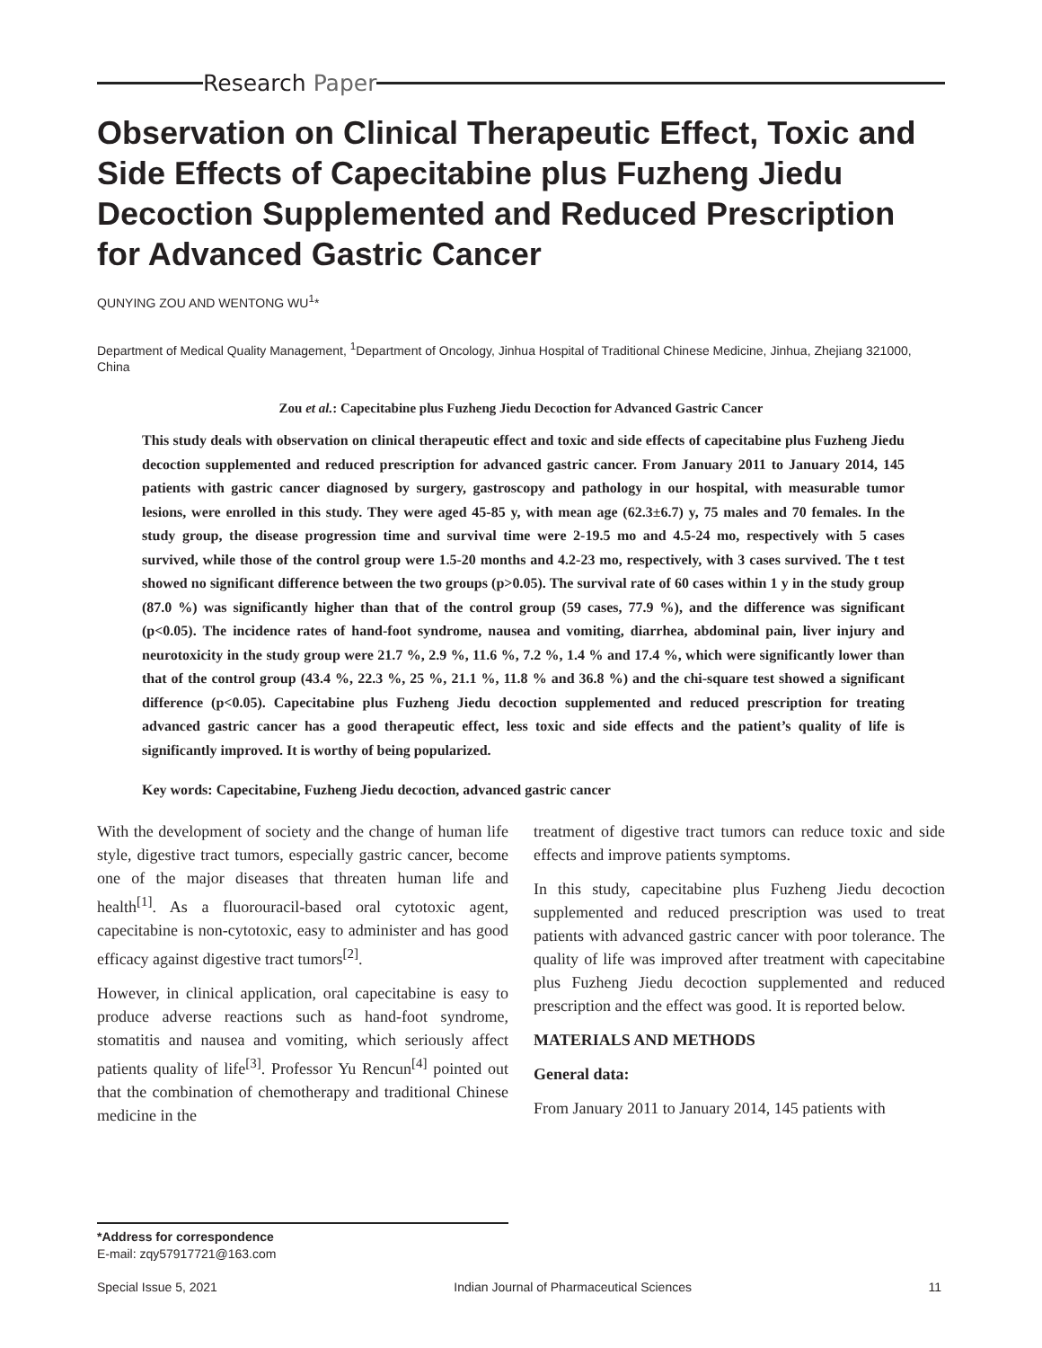Research Paper
Observation on Clinical Therapeutic Effect, Toxic and Side Effects of Capecitabine plus Fuzheng Jiedu Decoction Supplemented and Reduced Prescription for Advanced Gastric Cancer
QUNYING ZOU AND WENTONG WU<sup>1</sup>*
Department of Medical Quality Management, <sup>1</sup>Department of Oncology, Jinhua Hospital of Traditional Chinese Medicine, Jinhua, Zhejiang 321000, China
Zou et al.: Capecitabine plus Fuzheng Jiedu Decoction for Advanced Gastric Cancer
This study deals with observation on clinical therapeutic effect and toxic and side effects of capecitabine plus Fuzheng Jiedu decoction supplemented and reduced prescription for advanced gastric cancer. From January 2011 to January 2014, 145 patients with gastric cancer diagnosed by surgery, gastroscopy and pathology in our hospital, with measurable tumor lesions, were enrolled in this study. They were aged 45-85 y, with mean age (62.3±6.7) y, 75 males and 70 females. In the study group, the disease progression time and survival time were 2-19.5 mo and 4.5-24 mo, respectively with 5 cases survived, while those of the control group were 1.5-20 months and 4.2-23 mo, respectively, with 3 cases survived. The t test showed no significant difference between the two groups (p>0.05). The survival rate of 60 cases within 1 y in the study group (87.0 %) was significantly higher than that of the control group (59 cases, 77.9 %), and the difference was significant (p<0.05). The incidence rates of hand-foot syndrome, nausea and vomiting, diarrhea, abdominal pain, liver injury and neurotoxicity in the study group were 21.7 %, 2.9 %, 11.6 %, 7.2 %, 1.4 % and 17.4 %, which were significantly lower than that of the control group (43.4 %, 22.3 %, 25 %, 21.1 %, 11.8 % and 36.8 %) and the chi-square test showed a significant difference (p<0.05). Capecitabine plus Fuzheng Jiedu decoction supplemented and reduced prescription for treating advanced gastric cancer has a good therapeutic effect, less toxic and side effects and the patient’s quality of life is significantly improved. It is worthy of being popularized.
Key words: Capecitabine, Fuzheng Jiedu decoction, advanced gastric cancer
With the development of society and the change of human life style, digestive tract tumors, especially gastric cancer, become one of the major diseases that threaten human life and health<sup>[1]</sup>. As a fluorouracil-based oral cytotoxic agent, capecitabine is non-cytotoxic, easy to administer and has good efficacy against digestive tract tumors<sup>[2]</sup>.
However, in clinical application, oral capecitabine is easy to produce adverse reactions such as hand-foot syndrome, stomatitis and nausea and vomiting, which seriously affect patients quality of life<sup>[3]</sup>. Professor Yu Rencun<sup>[4]</sup> pointed out that the combination of chemotherapy and traditional Chinese medicine in the
treatment of digestive tract tumors can reduce toxic and side effects and improve patients symptoms.
In this study, capecitabine plus Fuzheng Jiedu decoction supplemented and reduced prescription was used to treat patients with advanced gastric cancer with poor tolerance. The quality of life was improved after treatment with capecitabine plus Fuzheng Jiedu decoction supplemented and reduced prescription and the effect was good. It is reported below.
MATERIALS AND METHODS
General data:
From January 2011 to January 2014, 145 patients with
*Address for correspondence
E-mail: zqy57917721@163.com
Special Issue 5, 2021 Indian Journal of Pharmaceutical Sciences 11